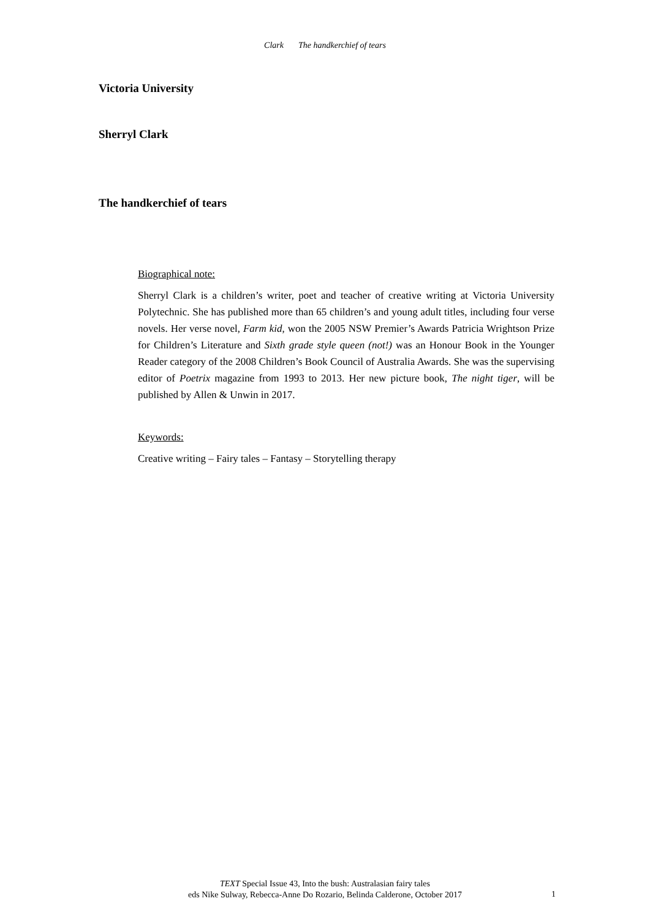Clark The handkerchief of tears
Victoria University
Sherryl Clark
The handkerchief of tears
Biographical note:
Sherryl Clark is a children’s writer, poet and teacher of creative writing at Victoria University Polytechnic. She has published more than 65 children’s and young adult titles, including four verse novels. Her verse novel, Farm kid, won the 2005 NSW Premier’s Awards Patricia Wrightson Prize for Children’s Literature and Sixth grade style queen (not!) was an Honour Book in the Younger Reader category of the 2008 Children’s Book Council of Australia Awards. She was the supervising editor of Poetrix magazine from 1993 to 2013. Her new picture book, The night tiger, will be published by Allen & Unwin in 2017.
Keywords:
Creative writing – Fairy tales – Fantasy – Storytelling therapy
TEXT Special Issue 43, Into the bush: Australasian fairy tales
eds Nike Sulway, Rebecca-Anne Do Rozario, Belinda Calderone, October 2017
1